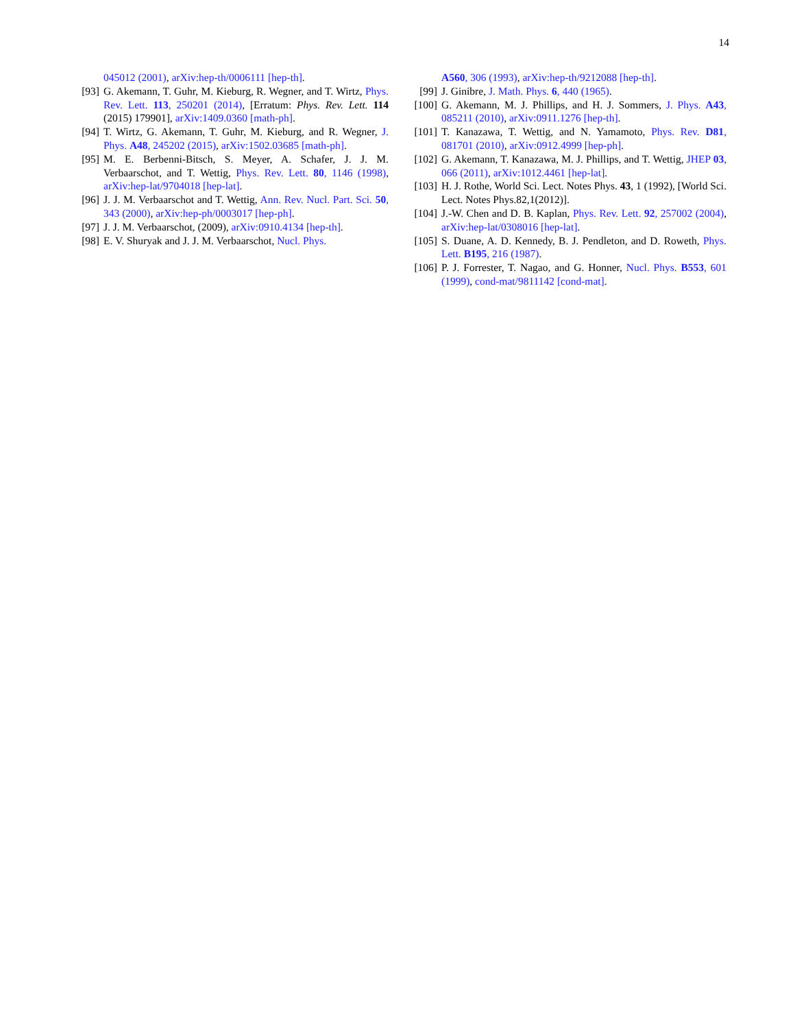14
045012 (2001), arXiv:hep-th/0006111 [hep-th].
[93] G. Akemann, T. Guhr, M. Kieburg, R. Wegner, and T. Wirtz, Phys. Rev. Lett. 113, 250201 (2014), [Erratum: Phys. Rev. Lett. 114 (2015) 179901], arXiv:1409.0360 [math-ph].
[94] T. Wirtz, G. Akemann, T. Guhr, M. Kieburg, and R. Wegner, J. Phys. A48, 245202 (2015), arXiv:1502.03685 [math-ph].
[95] M. E. Berbenni-Bitsch, S. Meyer, A. Schafer, J. J. M. Verbaarschot, and T. Wettig, Phys. Rev. Lett. 80, 1146 (1998), arXiv:hep-lat/9704018 [hep-lat].
[96] J. J. M. Verbaarschot and T. Wettig, Ann. Rev. Nucl. Part. Sci. 50, 343 (2000), arXiv:hep-ph/0003017 [hep-ph].
[97] J. J. M. Verbaarschot, (2009), arXiv:0910.4134 [hep-th].
[98] E. V. Shuryak and J. J. M. Verbaarschot, Nucl. Phys.
A560, 306 (1993), arXiv:hep-th/9212088 [hep-th].
[99] J. Ginibre, J. Math. Phys. 6, 440 (1965).
[100] G. Akemann, M. J. Phillips, and H. J. Sommers, J. Phys. A43, 085211 (2010), arXiv:0911.1276 [hep-th].
[101] T. Kanazawa, T. Wettig, and N. Yamamoto, Phys. Rev. D81, 081701 (2010), arXiv:0912.4999 [hep-ph].
[102] G. Akemann, T. Kanazawa, M. J. Phillips, and T. Wettig, JHEP 03, 066 (2011), arXiv:1012.4461 [hep-lat].
[103] H. J. Rothe, World Sci. Lect. Notes Phys. 43, 1 (1992), [World Sci. Lect. Notes Phys.82,1(2012)].
[104] J.-W. Chen and D. B. Kaplan, Phys. Rev. Lett. 92, 257002 (2004), arXiv:hep-lat/0308016 [hep-lat].
[105] S. Duane, A. D. Kennedy, B. J. Pendleton, and D. Roweth, Phys. Lett. B195, 216 (1987).
[106] P. J. Forrester, T. Nagao, and G. Honner, Nucl. Phys. B553, 601 (1999), cond-mat/9811142 [cond-mat].